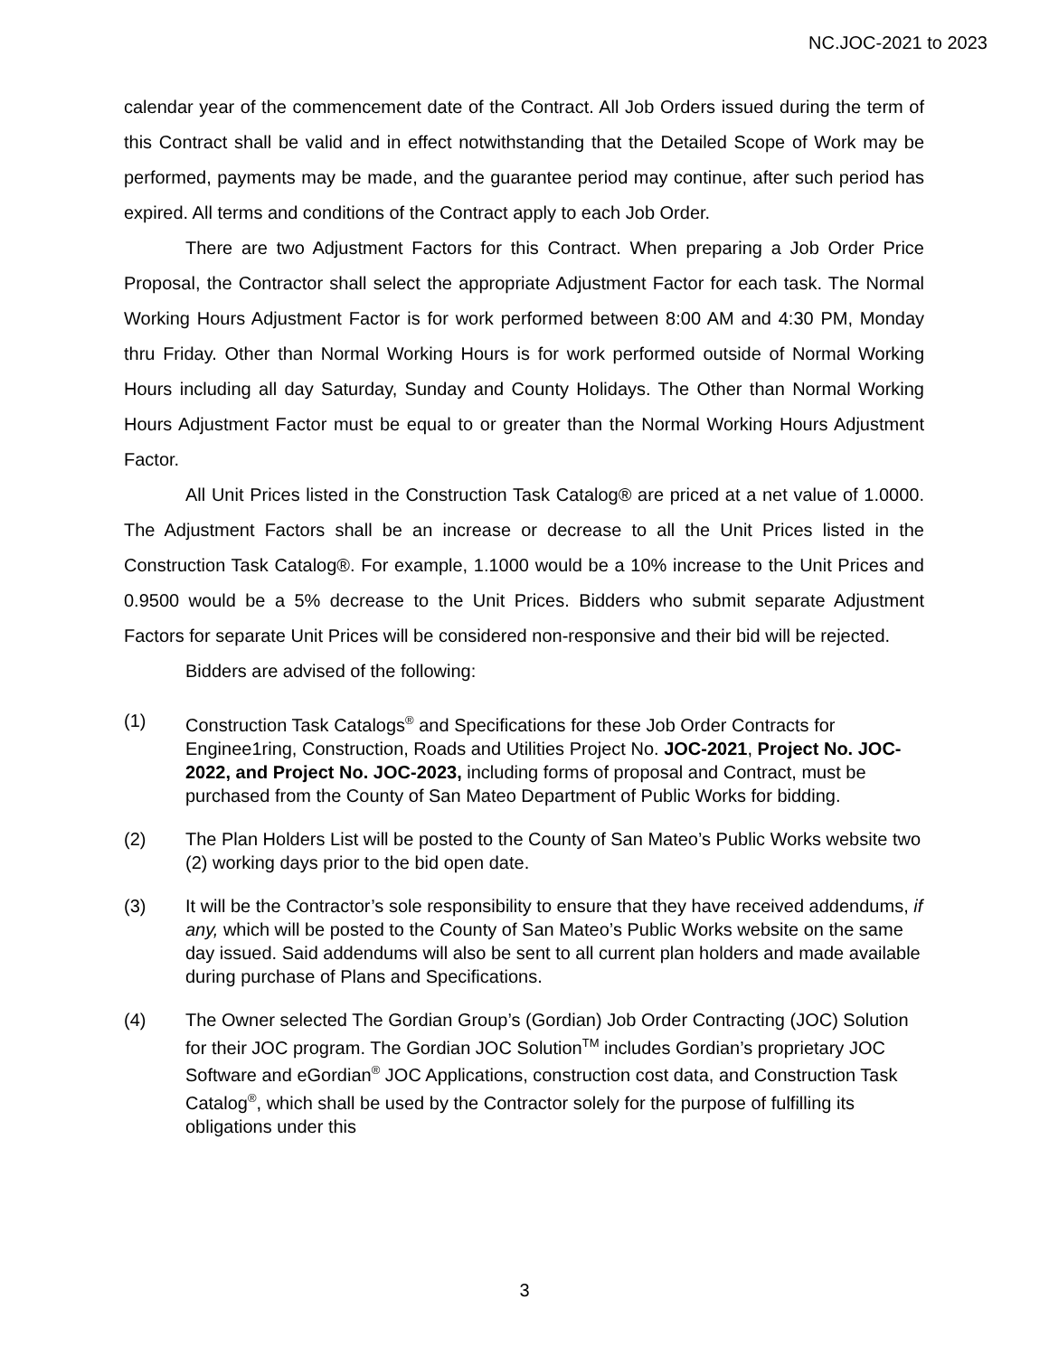NC.JOC-2021 to 2023
calendar year of the commencement date of the Contract. All Job Orders issued during the term of this Contract shall be valid and in effect notwithstanding that the Detailed Scope of Work may be performed, payments may be made, and the guarantee period may continue, after such period has expired. All terms and conditions of the Contract apply to each Job Order.
There are two Adjustment Factors for this Contract. When preparing a Job Order Price Proposal, the Contractor shall select the appropriate Adjustment Factor for each task. The Normal Working Hours Adjustment Factor is for work performed between 8:00 AM and 4:30 PM, Monday thru Friday. Other than Normal Working Hours is for work performed outside of Normal Working Hours including all day Saturday, Sunday and County Holidays. The Other than Normal Working Hours Adjustment Factor must be equal to or greater than the Normal Working Hours Adjustment Factor.
All Unit Prices listed in the Construction Task Catalog® are priced at a net value of 1.0000. The Adjustment Factors shall be an increase or decrease to all the Unit Prices listed in the Construction Task Catalog®. For example, 1.1000 would be a 10% increase to the Unit Prices and 0.9500 would be a 5% decrease to the Unit Prices. Bidders who submit separate Adjustment Factors for separate Unit Prices will be considered non-responsive and their bid will be rejected.
Bidders are advised of the following:
(1) Construction Task Catalogs<sup>®</sup> and Specifications for these Job Order Contracts for Enginee1ring, Construction, Roads and Utilities Project No. JOC-2021, Project No. JOC-2022, and Project No. JOC-2023, including forms of proposal and Contract, must be purchased from the County of San Mateo Department of Public Works for bidding.
(2) The Plan Holders List will be posted to the County of San Mateo’s Public Works website two (2) working days prior to the bid open date.
(3) It will be the Contractor’s sole responsibility to ensure that they have received addendums, if any, which will be posted to the County of San Mateo’s Public Works website on the same day issued. Said addendums will also be sent to all current plan holders and made available during purchase of Plans and Specifications.
(4) The Owner selected The Gordian Group’s (Gordian) Job Order Contracting (JOC) Solution for their JOC program. The Gordian JOC Solution<sup>TM</sup> includes Gordian’s proprietary JOC Software and eGordian<sup>®</sup> JOC Applications, construction cost data, and Construction Task Catalog<sup>®</sup>, which shall be used by the Contractor solely for the purpose of fulfilling its obligations under this
3